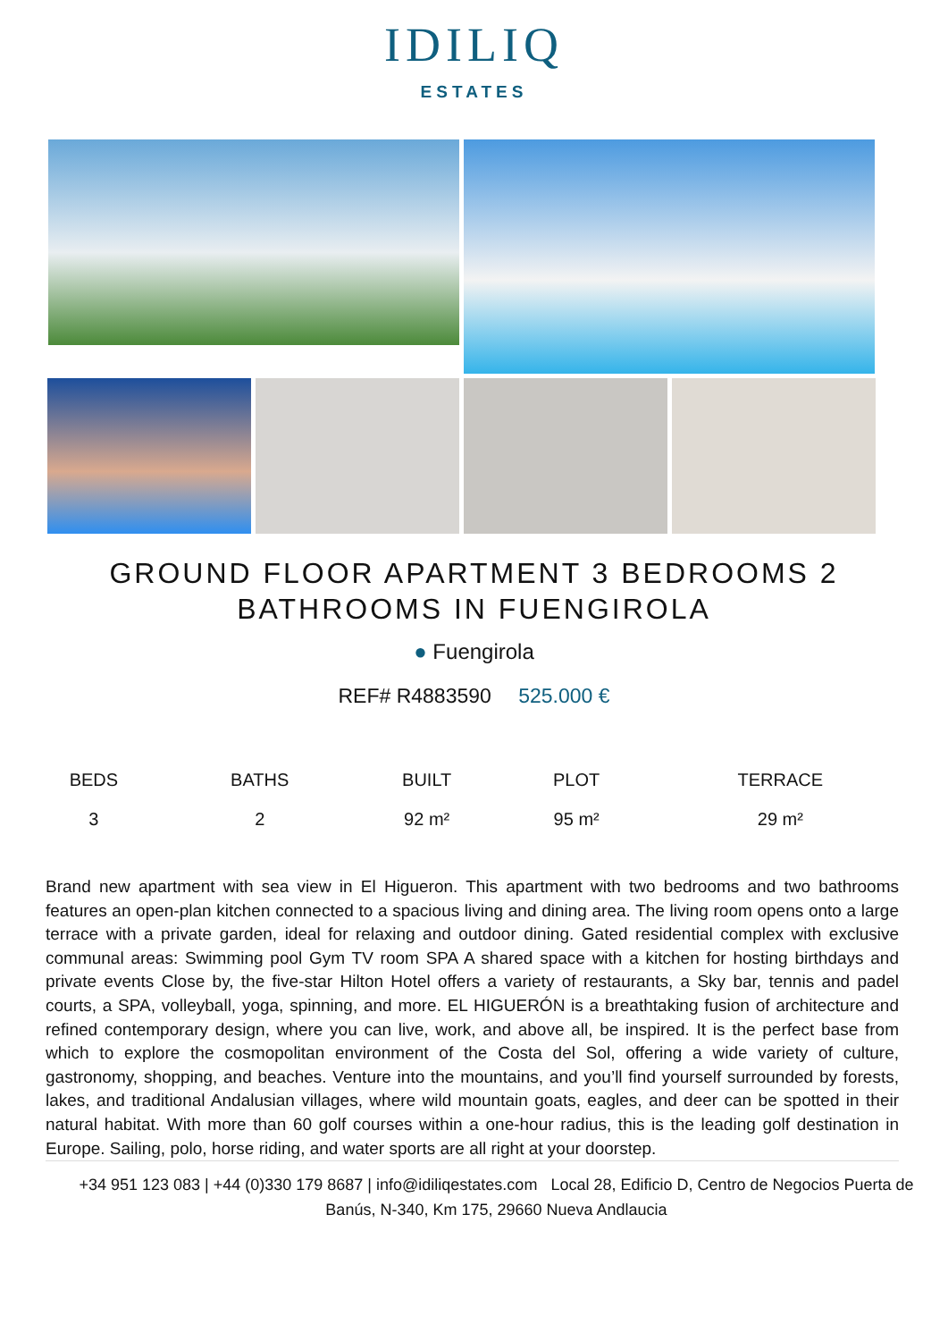IDILIQ
ESTATES
GROUND FLOOR APARTMENT 3 BEDROOMS 2
BATHROOMS IN FUENGIROLA
● Fuengirola
REF# R4883590 525.000 €
| BEDS | BATHS | BUILT | PLOT | TERRACE |
| --- | --- | --- | --- | --- |
| 3 | 2 | 92 m² | 95 m² | 29 m² |
Brand new apartment with sea view in El Higueron. This apartment with two bedrooms and two bathrooms features an open-plan kitchen connected to a spacious living and dining area. The living room opens onto a large terrace with a private garden, ideal for relaxing and outdoor dining. Gated residential complex with exclusive communal areas: Swimming pool Gym TV room SPA A shared space with a kitchen for hosting birthdays and private events Close by, the five-star Hilton Hotel offers a variety of restaurants, a Sky bar, tennis and padel courts, a SPA, volleyball, yoga, spinning, and more. EL HIGUERÓN is a breathtaking fusion of architecture and refined contemporary design, where you can live, work, and above all, be inspired. It is the perfect base from which to explore the cosmopolitan environment of the Costa del Sol, offering a wide variety of culture, gastronomy, shopping, and beaches. Venture into the mountains, and you’ll find yourself surrounded by forests, lakes, and traditional Andalusian villages, where wild mountain goats, eagles, and deer can be spotted in their natural habitat. With more than 60 golf courses within a one-hour radius, this is the leading golf destination in Europe. Sailing, polo, horse riding, and water sports are all right at your doorstep.
+34 951 123 083 | +44 (0)330 179 8687 | info@idiliqestates.com Local 28, Edificio D, Centro de Negocios Puerta de Banús, N-340, Km 175, 29660 Nueva Andlaucia